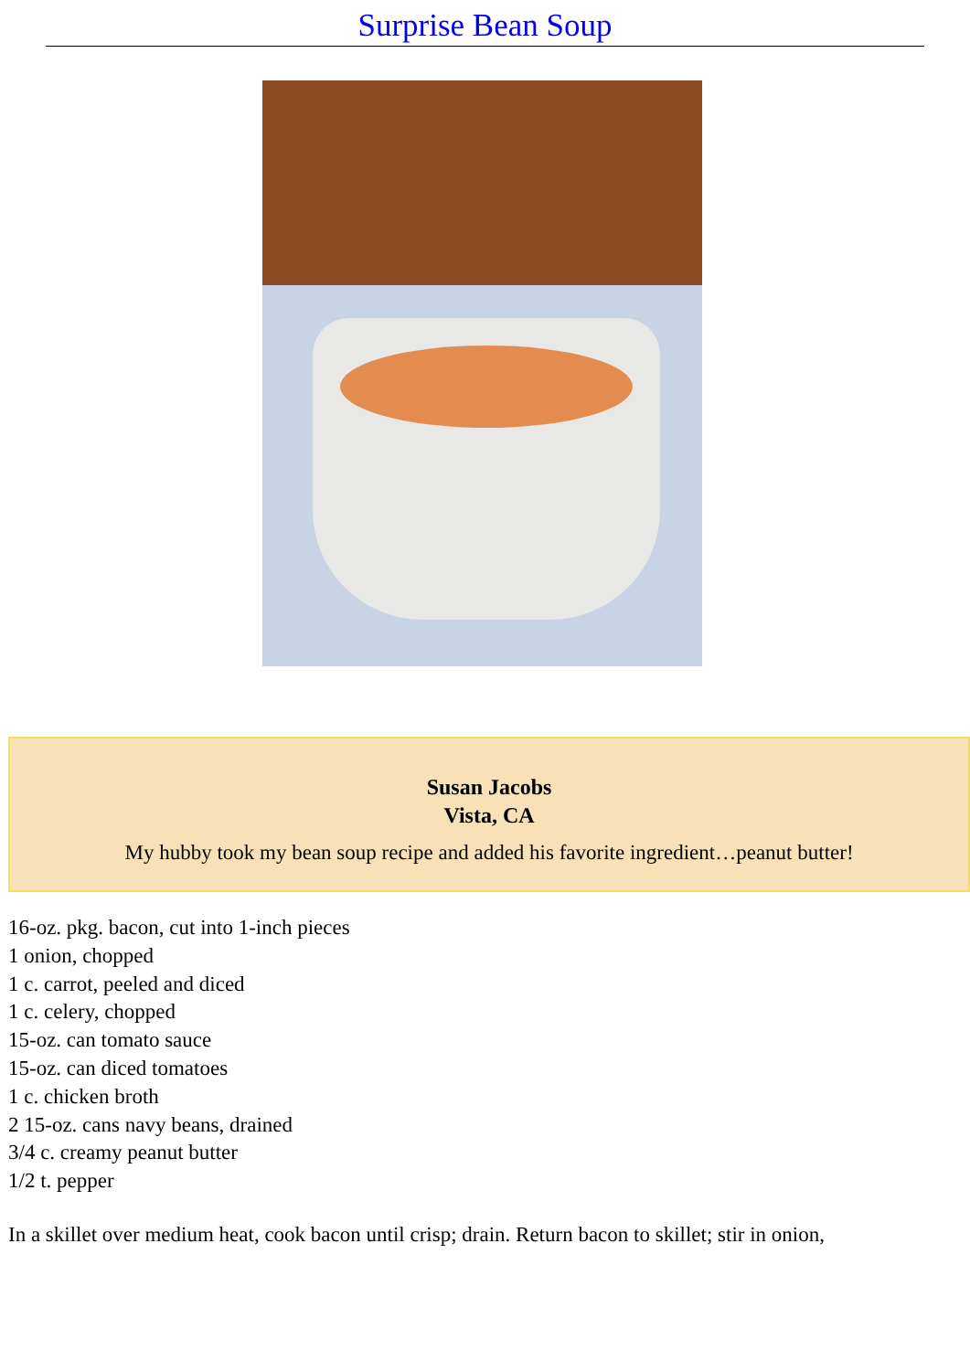Surprise Bean Soup
Susan Jacobs
Vista, CA
My hubby took my bean soup recipe and added his favorite ingredient…peanut butter!
16-oz. pkg. bacon, cut into 1-inch pieces
1 onion, chopped
1 c. carrot, peeled and diced
1 c. celery, chopped
15-oz. can tomato sauce
15-oz. can diced tomatoes
1 c. chicken broth
2 15-oz. cans navy beans, drained
3/4 c. creamy peanut butter
1/2 t. pepper
In a skillet over medium heat, cook bacon until crisp; drain. Return bacon to skillet; stir in onion,